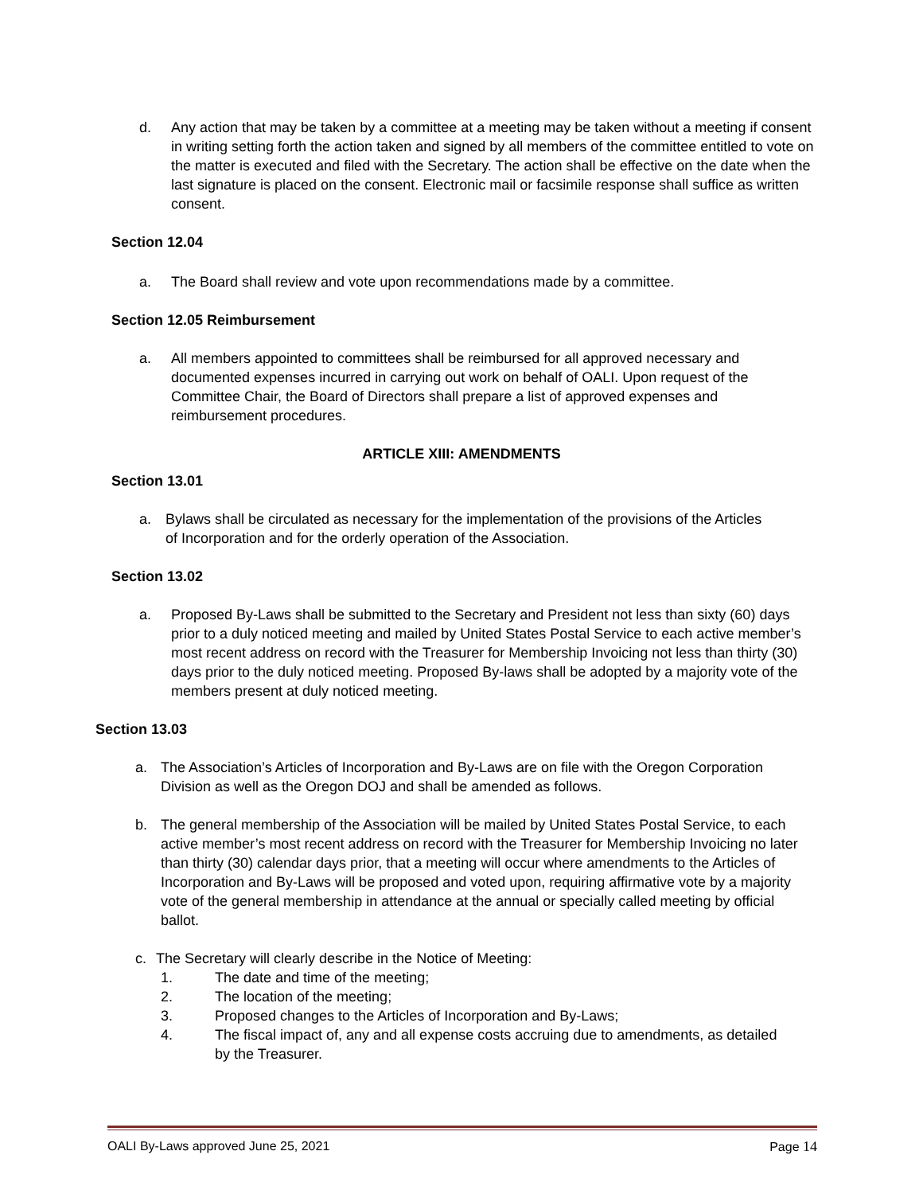d. Any action that may be taken by a committee at a meeting may be taken without a meeting if consent in writing setting forth the action taken and signed by all members of the committee entitled to vote on the matter is executed and filed with the Secretary. The action shall be effective on the date when the last signature is placed on the consent. Electronic mail or facsimile response shall suffice as written consent.
Section 12.04
a. The Board shall review and vote upon recommendations made by a committee.
Section 12.05 Reimbursement
a. All members appointed to committees shall be reimbursed for all approved necessary and documented expenses incurred in carrying out work on behalf of OALI. Upon request of the Committee Chair, the Board of Directors shall prepare a list of approved expenses and reimbursement procedures.
ARTICLE XIII: AMENDMENTS
Section 13.01
a. Bylaws shall be circulated as necessary for the implementation of the provisions of the Articles of Incorporation and for the orderly operation of the Association.
Section 13.02
a. Proposed By-Laws shall be submitted to the Secretary and President not less than sixty (60) days prior to a duly noticed meeting and mailed by United States Postal Service to each active member’s most recent address on record with the Treasurer for Membership Invoicing not less than thirty (30) days prior to the duly noticed meeting. Proposed By-laws shall be adopted by a majority vote of the members present at duly noticed meeting.
Section 13.03
a. The Association’s Articles of Incorporation and By-Laws are on file with the Oregon Corporation Division as well as the Oregon DOJ and shall be amended as follows.
b. The general membership of the Association will be mailed by United States Postal Service, to each active member’s most recent address on record with the Treasurer for Membership Invoicing no later than thirty (30) calendar days prior, that a meeting will occur where amendments to the Articles of Incorporation and By-Laws will be proposed and voted upon, requiring affirmative vote by a majority vote of the general membership in attendance at the annual or specially called meeting by official ballot.
c. The Secretary will clearly describe in the Notice of Meeting:
1. The date and time of the meeting;
2. The location of the meeting;
3. Proposed changes to the Articles of Incorporation and By-Laws;
4. The fiscal impact of, any and all expense costs accruing due to amendments, as detailed by the Treasurer.
OALI By-Laws approved June 25, 2021 Page 14